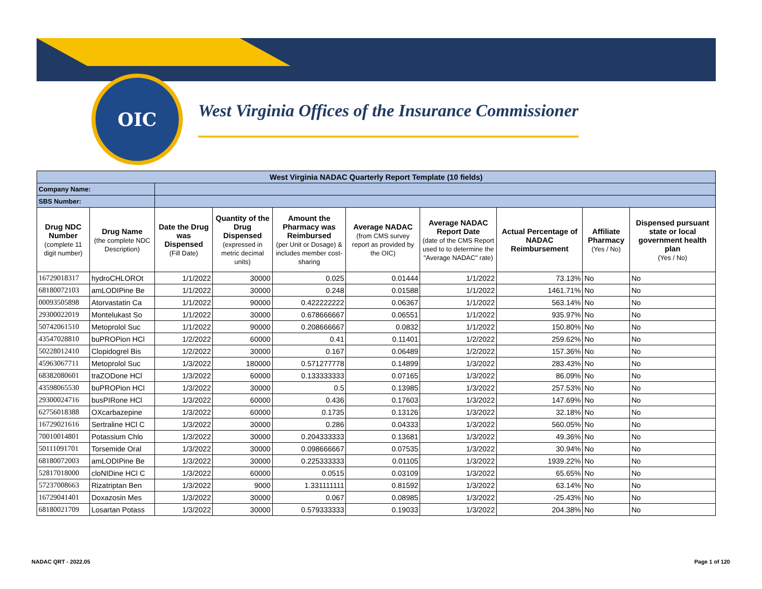OIC
West Virginia Offices of the Insurance Commissioner
| West Virginia NADAC Quarterly Report Template (10 fields) | | | | | | | | | |
| Company Name: | | | | | | | | | |
| SBS Number: | | | | | | | | | |
| Drug NDC Number (complete 11 digit number) | Drug Name (the complete NDC Description) | Date the Drug was Dispensed (Fill Date) | Quantity of the Drug Dispensed (expressed in metric decimal units) | Amount the Pharmacy was Reimbursed (per Unit or Dosage) & includes member cost-sharing | Average NADAC (from CMS survey report as provided by the OIC) | Average NADAC Report Date (date of the CMS Report used to to determine the "Average NADAC" rate) | Actual Percentage of NADAC Reimbursement | Affiliate Pharmacy (Yes / No) | Dispensed pursuant state or local government health plan (Yes / No) |
| 16729018317 | hydroCHLOROt | 1/1/2022 | 30000 | 0.025 | 0.01444 | 1/1/2022 | 73.13% | No | No |
| 68180072103 | amLODIPine Be | 1/1/2022 | 30000 | 0.248 | 0.01588 | 1/1/2022 | 1461.71% | No | No |
| 00093505898 | Atorvastatin Ca | 1/1/2022 | 90000 | 0.422222222 | 0.06367 | 1/1/2022 | 563.14% | No | No |
| 29300022019 | Montelukast So | 1/1/2022 | 30000 | 0.678666667 | 0.06551 | 1/1/2022 | 935.97% | No | No |
| 50742061510 | Metoprolol Suc | 1/1/2022 | 90000 | 0.208666667 | 0.0832 | 1/1/2022 | 150.80% | No | No |
| 43547028810 | buPROPion HCl | 1/2/2022 | 60000 | 0.41 | 0.11401 | 1/2/2022 | 259.62% | No | No |
| 50228012410 | Clopidogrel Bis | 1/2/2022 | 30000 | 0.167 | 0.06489 | 1/2/2022 | 157.36% | No | No |
| 45963067711 | Metoprolol Suc | 1/3/2022 | 180000 | 0.571277778 | 0.14899 | 1/3/2022 | 283.43% | No | No |
| 68382080601 | traZODone HCl | 1/3/2022 | 60000 | 0.133333333 | 0.07165 | 1/3/2022 | 86.09% | No | No |
| 43598065530 | buPROPion HCl | 1/3/2022 | 30000 | 0.5 | 0.13985 | 1/3/2022 | 257.53% | No | No |
| 29300024716 | busPIRone HCl | 1/3/2022 | 60000 | 0.436 | 0.17603 | 1/3/2022 | 147.69% | No | No |
| 62756018388 | OXcarbazepine | 1/3/2022 | 60000 | 0.1735 | 0.13126 | 1/3/2022 | 32.18% | No | No |
| 16729021616 | Sertraline HCl C | 1/3/2022 | 30000 | 0.286 | 0.04333 | 1/3/2022 | 560.05% | No | No |
| 70010014801 | Potassium Chlo | 1/3/2022 | 30000 | 0.204333333 | 0.13681 | 1/3/2022 | 49.36% | No | No |
| 50111091701 | Torsemide Oral | 1/3/2022 | 30000 | 0.098666667 | 0.07535 | 1/3/2022 | 30.94% | No | No |
| 68180072003 | amLODIPine Be | 1/3/2022 | 30000 | 0.225333333 | 0.01105 | 1/3/2022 | 1939.22% | No | No |
| 52817018000 | cloNIDine HCl C | 1/3/2022 | 60000 | 0.0515 | 0.03109 | 1/3/2022 | 65.65% | No | No |
| 57237008663 | Rizatriptan Ben | 1/3/2022 | 9000 | 1.331111111 | 0.81592 | 1/3/2022 | 63.14% | No | No |
| 16729041401 | Doxazosin Mes | 1/3/2022 | 30000 | 0.067 | 0.08985 | 1/3/2022 | -25.43% | No | No |
| 68180021709 | Losartan Potass | 1/3/2022 | 30000 | 0.579333333 | 0.19033 | 1/3/2022 | 204.38% | No | No |
NADAC QRT - 2022.05 Page 1 of 120